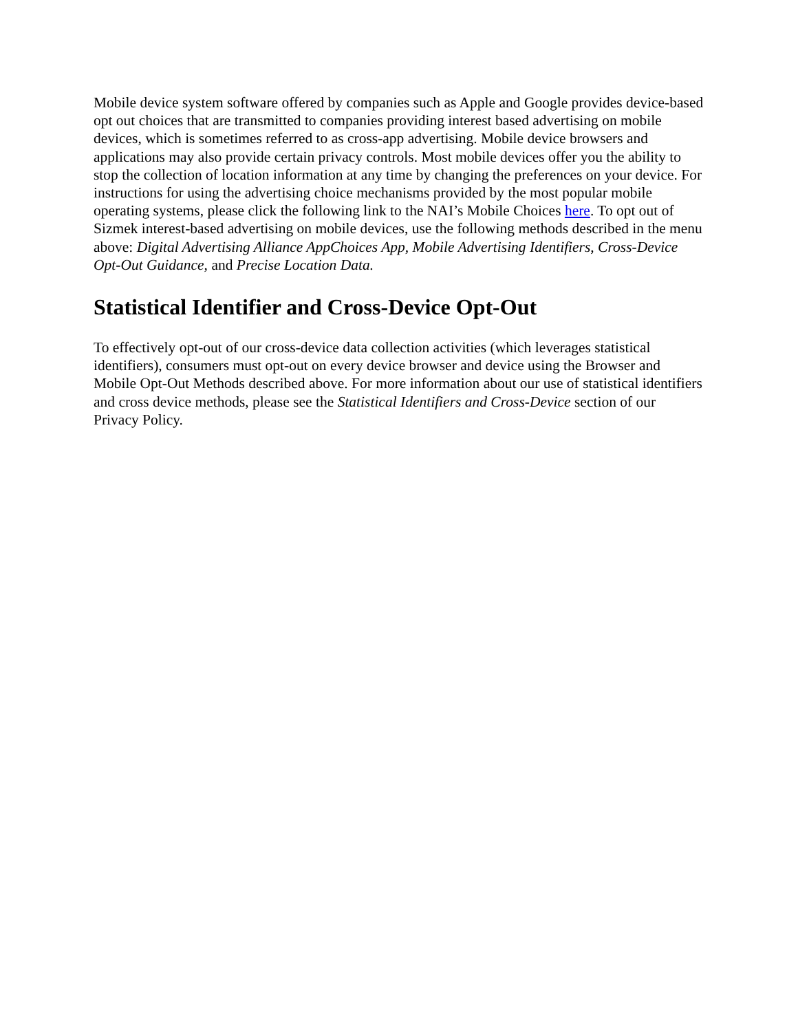Mobile device system software offered by companies such as Apple and Google provides device-based opt out choices that are transmitted to companies providing interest based advertising on mobile devices, which is sometimes referred to as cross-app advertising. Mobile device browsers and applications may also provide certain privacy controls. Most mobile devices offer you the ability to stop the collection of location information at any time by changing the preferences on your device. For instructions for using the advertising choice mechanisms provided by the most popular mobile operating systems, please click the following link to the NAI’s Mobile Choices here. To opt out of Sizmek interest-based advertising on mobile devices, use the following methods described in the menu above: Digital Advertising Alliance AppChoices App, Mobile Advertising Identifiers, Cross-Device Opt-Out Guidance, and Precise Location Data.
Statistical Identifier and Cross-Device Opt-Out
To effectively opt-out of our cross-device data collection activities (which leverages statistical identifiers), consumers must opt-out on every device browser and device using the Browser and Mobile Opt-Out Methods described above. For more information about our use of statistical identifiers and cross device methods, please see the Statistical Identifiers and Cross-Device section of our Privacy Policy.